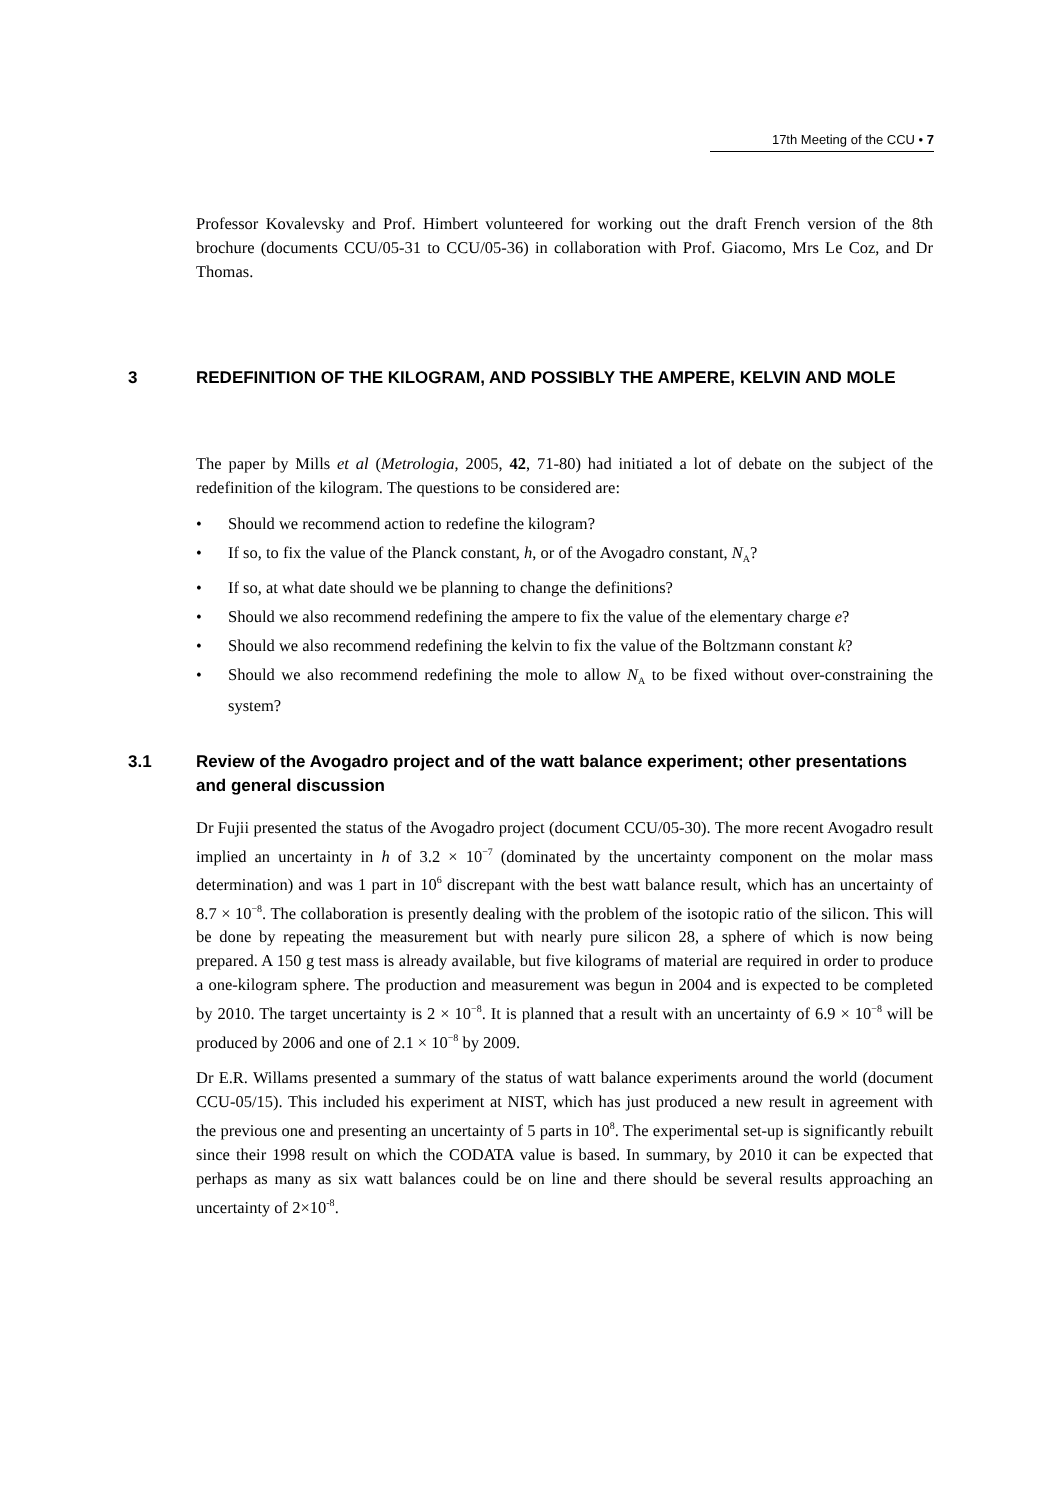17th Meeting of the CCU • 7
Professor Kovalevsky and Prof. Himbert volunteered for working out the draft French version of the 8th brochure (documents CCU/05-31 to CCU/05-36) in collaboration with Prof. Giacomo, Mrs Le Coz, and Dr Thomas.
3 REDEFINITION OF THE KILOGRAM, AND POSSIBLY THE AMPERE, KELVIN AND MOLE
The paper by Mills et al (Metrologia, 2005, 42, 71-80) had initiated a lot of debate on the subject of the redefinition of the kilogram. The questions to be considered are:
• Should we recommend action to redefine the kilogram?
• If so, to fix the value of the Planck constant, h, or of the Avogadro constant, N<sub>A</sub>?
• If so, at what date should we be planning to change the definitions?
• Should we also recommend redefining the ampere to fix the value of the elementary charge e?
• Should we also recommend redefining the kelvin to fix the value of the Boltzmann constant k?
• Should we also recommend redefining the mole to allow N<sub>A</sub> to be fixed without over-constraining the system?
3.1 Review of the Avogadro project and of the watt balance experiment; other presentations and general discussion
Dr Fujii presented the status of the Avogadro project (document CCU/05-30). The more recent Avogadro result implied an uncertainty in h of 3.2 × 10<sup>−7</sup> (dominated by the uncertainty component on the molar mass determination) and was 1 part in 10<sup>6</sup> discrepant with the best watt balance result, which has an uncertainty of 8.7 × 10<sup>−8</sup>. The collaboration is presently dealing with the problem of the isotopic ratio of the silicon. This will be done by repeating the measurement but with nearly pure silicon 28, a sphere of which is now being prepared. A 150 g test mass is already available, but five kilograms of material are required in order to produce a one-kilogram sphere. The production and measurement was begun in 2004 and is expected to be completed by 2010. The target uncertainty is 2 × 10<sup>−8</sup>. It is planned that a result with an uncertainty of 6.9 × 10<sup>−8</sup> will be produced by 2006 and one of 2.1 × 10<sup>−8</sup> by 2009.
Dr E.R. Willams presented a summary of the status of watt balance experiments around the world (document CCU-05/15). This included his experiment at NIST, which has just produced a new result in agreement with the previous one and presenting an uncertainty of 5 parts in 10<sup>8</sup>. The experimental set-up is significantly rebuilt since their 1998 result on which the CODATA value is based. In summary, by 2010 it can be expected that perhaps as many as six watt balances could be on line and there should be several results approaching an uncertainty of 2×10<sup>-8</sup>.